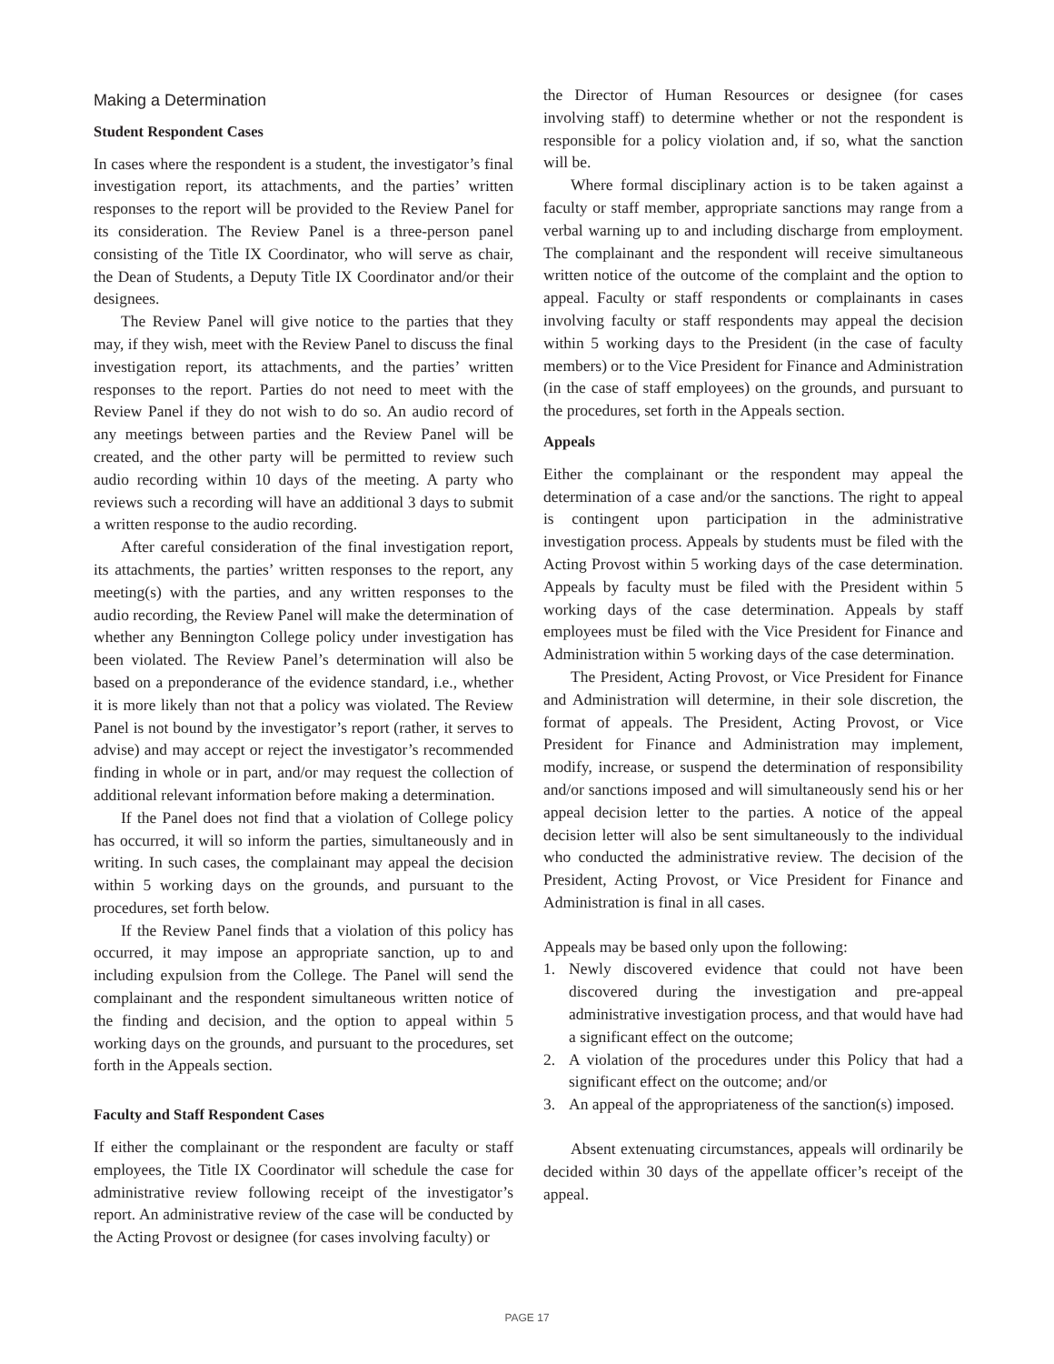Making a Determination
Student Respondent Cases
In cases where the respondent is a student, the investigator’s final investigation report, its attachments, and the parties’ written responses to the report will be provided to the Review Panel for its consideration. The Review Panel is a three-person panel consisting of the Title IX Coordinator, who will serve as chair, the Dean of Students, a Deputy Title IX Coordinator and/or their designees.
The Review Panel will give notice to the parties that they may, if they wish, meet with the Review Panel to discuss the final investigation report, its attachments, and the parties’ written responses to the report. Parties do not need to meet with the Review Panel if they do not wish to do so. An audio record of any meetings between parties and the Review Panel will be created, and the other party will be permitted to review such audio recording within 10 days of the meeting. A party who reviews such a recording will have an additional 3 days to submit a written response to the audio recording.
After careful consideration of the final investigation report, its attachments, the parties’ written responses to the report, any meeting(s) with the parties, and any written responses to the audio recording, the Review Panel will make the determination of whether any Bennington College policy under investigation has been violated. The Review Panel’s determination will also be based on a preponderance of the evidence standard, i.e., whether it is more likely than not that a policy was violated. The Review Panel is not bound by the investigator’s report (rather, it serves to advise) and may accept or reject the investigator’s recommended finding in whole or in part, and/or may request the collection of additional relevant information before making a determination.
If the Panel does not find that a violation of College policy has occurred, it will so inform the parties, simultaneously and in writing. In such cases, the complainant may appeal the decision within 5 working days on the grounds, and pursuant to the procedures, set forth below.
If the Review Panel finds that a violation of this policy has occurred, it may impose an appropriate sanction, up to and including expulsion from the College. The Panel will send the complainant and the respondent simultaneous written notice of the finding and decision, and the option to appeal within 5 working days on the grounds, and pursuant to the procedures, set forth in the Appeals section.
Faculty and Staff Respondent Cases
If either the complainant or the respondent are faculty or staff employees, the Title IX Coordinator will schedule the case for administrative review following receipt of the investigator’s report. An administrative review of the case will be conducted by the Acting Provost or designee (for cases involving faculty) or
the Director of Human Resources or designee (for cases involving staff) to determine whether or not the respondent is responsible for a policy violation and, if so, what the sanction will be.
Where formal disciplinary action is to be taken against a faculty or staff member, appropriate sanctions may range from a verbal warning up to and including discharge from employment. The complainant and the respondent will receive simultaneous written notice of the outcome of the complaint and the option to appeal. Faculty or staff respondents or complainants in cases involving faculty or staff respondents may appeal the decision within 5 working days to the President (in the case of faculty members) or to the Vice President for Finance and Administration (in the case of staff employees) on the grounds, and pursuant to the procedures, set forth in the Appeals section.
Appeals
Either the complainant or the respondent may appeal the determination of a case and/or the sanctions. The right to appeal is contingent upon participation in the administrative investigation process. Appeals by students must be filed with the Acting Provost within 5 working days of the case determination. Appeals by faculty must be filed with the President within 5 working days of the case determination. Appeals by staff employees must be filed with the Vice President for Finance and Administration within 5 working days of the case determination.
The President, Acting Provost, or Vice President for Finance and Administration will determine, in their sole discretion, the format of appeals. The President, Acting Provost, or Vice President for Finance and Administration may implement, modify, increase, or suspend the determination of responsibility and/or sanctions imposed and will simultaneously send his or her appeal decision letter to the parties. A notice of the appeal decision letter will also be sent simultaneously to the individual who conducted the administrative review. The decision of the President, Acting Provost, or Vice President for Finance and Administration is final in all cases.
Appeals may be based only upon the following:
1. Newly discovered evidence that could not have been discovered during the investigation and pre-appeal administrative investigation process, and that would have had a significant effect on the outcome;
2. A violation of the procedures under this Policy that had a significant effect on the outcome; and/or
3. An appeal of the appropriateness of the sanction(s) imposed.
Absent extenuating circumstances, appeals will ordinarily be decided within 30 days of the appellate officer’s receipt of the appeal.
PAGE 17